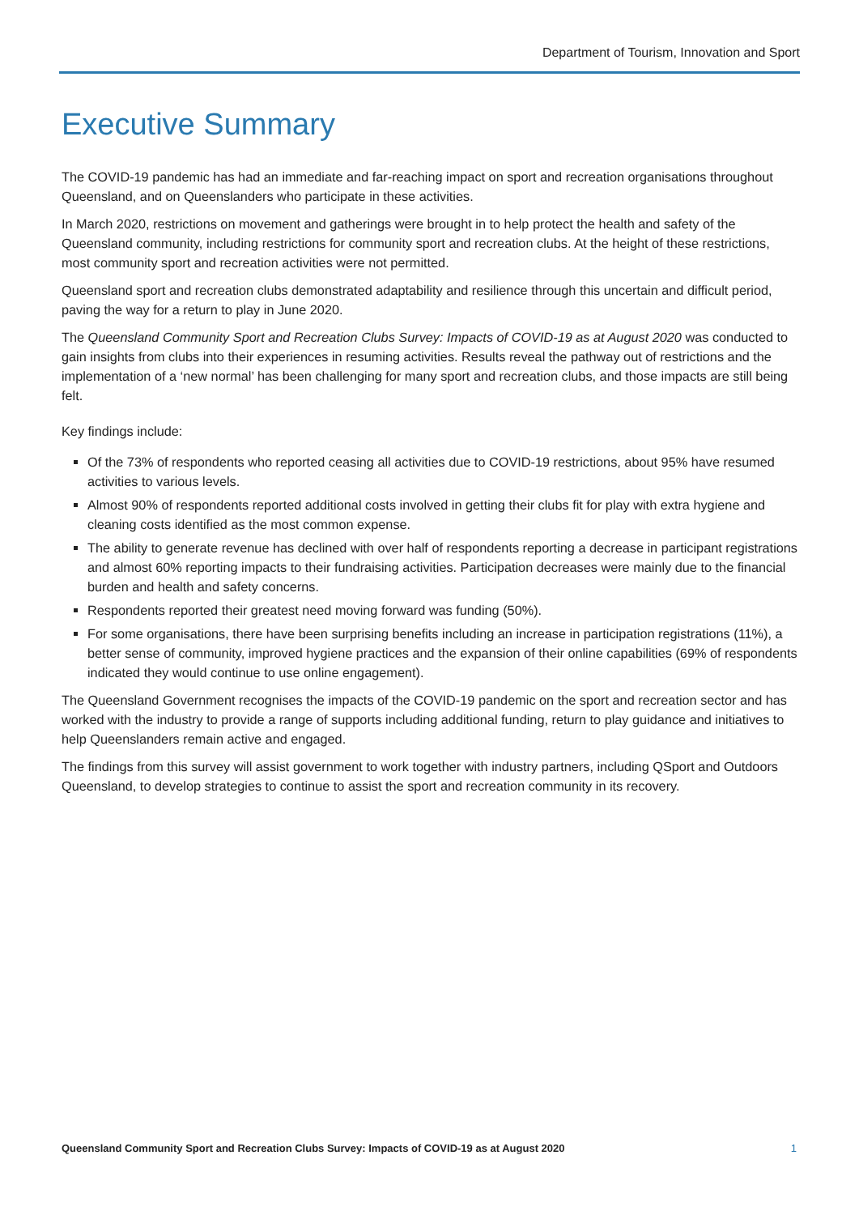Department of Tourism, Innovation and Sport
Executive Summary
The COVID-19 pandemic has had an immediate and far-reaching impact on sport and recreation organisations throughout Queensland, and on Queenslanders who participate in these activities.
In March 2020, restrictions on movement and gatherings were brought in to help protect the health and safety of the Queensland community, including restrictions for community sport and recreation clubs. At the height of these restrictions, most community sport and recreation activities were not permitted.
Queensland sport and recreation clubs demonstrated adaptability and resilience through this uncertain and difficult period, paving the way for a return to play in June 2020.
The Queensland Community Sport and Recreation Clubs Survey: Impacts of COVID-19 as at August 2020 was conducted to gain insights from clubs into their experiences in resuming activities. Results reveal the pathway out of restrictions and the implementation of a ‘new normal’ has been challenging for many sport and recreation clubs, and those impacts are still being felt.
Key findings include:
Of the 73% of respondents who reported ceasing all activities due to COVID-19 restrictions, about 95% have resumed activities to various levels.
Almost 90% of respondents reported additional costs involved in getting their clubs fit for play with extra hygiene and cleaning costs identified as the most common expense.
The ability to generate revenue has declined with over half of respondents reporting a decrease in participant registrations and almost 60% reporting impacts to their fundraising activities. Participation decreases were mainly due to the financial burden and health and safety concerns.
Respondents reported their greatest need moving forward was funding (50%).
For some organisations, there have been surprising benefits including an increase in participation registrations (11%), a better sense of community, improved hygiene practices and the expansion of their online capabilities (69% of respondents indicated they would continue to use online engagement).
The Queensland Government recognises the impacts of the COVID-19 pandemic on the sport and recreation sector and has worked with the industry to provide a range of supports including additional funding, return to play guidance and initiatives to help Queenslanders remain active and engaged.
The findings from this survey will assist government to work together with industry partners, including QSport and Outdoors Queensland, to develop strategies to continue to assist the sport and recreation community in its recovery.
Queensland Community Sport and Recreation Clubs Survey: Impacts of COVID-19 as at August 2020 1